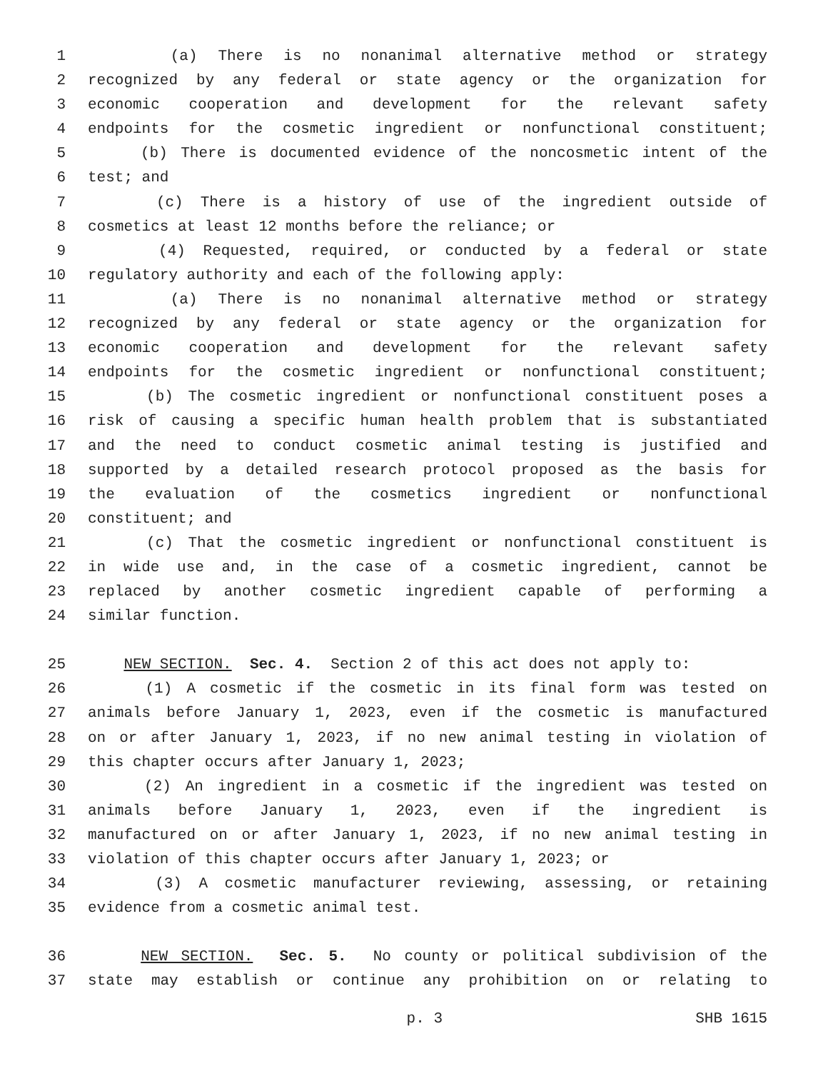1 (a) There is no nonanimal alternative method or strategy
2 recognized by any federal or state agency or the organization for
3 economic cooperation and development for the relevant safety
4 endpoints for the cosmetic ingredient or nonfunctional constituent;
5 (b) There is documented evidence of the noncosmetic intent of the
6 test; and
7 (c) There is a history of use of the ingredient outside of
8 cosmetics at least 12 months before the reliance; or
9 (4) Requested, required, or conducted by a federal or state
10 regulatory authority and each of the following apply:
11 (a) There is no nonanimal alternative method or strategy
12 recognized by any federal or state agency or the organization for
13 economic cooperation and development for the relevant safety
14 endpoints for the cosmetic ingredient or nonfunctional constituent;
15 (b) The cosmetic ingredient or nonfunctional constituent poses a
16 risk of causing a specific human health problem that is substantiated
17 and the need to conduct cosmetic animal testing is justified and
18 supported by a detailed research protocol proposed as the basis for
19 the evaluation of the cosmetics ingredient or nonfunctional
20 constituent; and
21 (c) That the cosmetic ingredient or nonfunctional constituent is
22 in wide use and, in the case of a cosmetic ingredient, cannot be
23 replaced by another cosmetic ingredient capable of performing a
24 similar function.
25 NEW SECTION. Sec. 4. Section 2 of this act does not apply to:
26 (1) A cosmetic if the cosmetic in its final form was tested on
27 animals before January 1, 2023, even if the cosmetic is manufactured
28 on or after January 1, 2023, if no new animal testing in violation of
29 this chapter occurs after January 1, 2023;
30 (2) An ingredient in a cosmetic if the ingredient was tested on
31 animals before January 1, 2023, even if the ingredient is
32 manufactured on or after January 1, 2023, if no new animal testing in
33 violation of this chapter occurs after January 1, 2023; or
34 (3) A cosmetic manufacturer reviewing, assessing, or retaining
35 evidence from a cosmetic animal test.
36 NEW SECTION. Sec. 5. No county or political subdivision of the
37 state may establish or continue any prohibition on or relating to
p. 3 SHB 1615